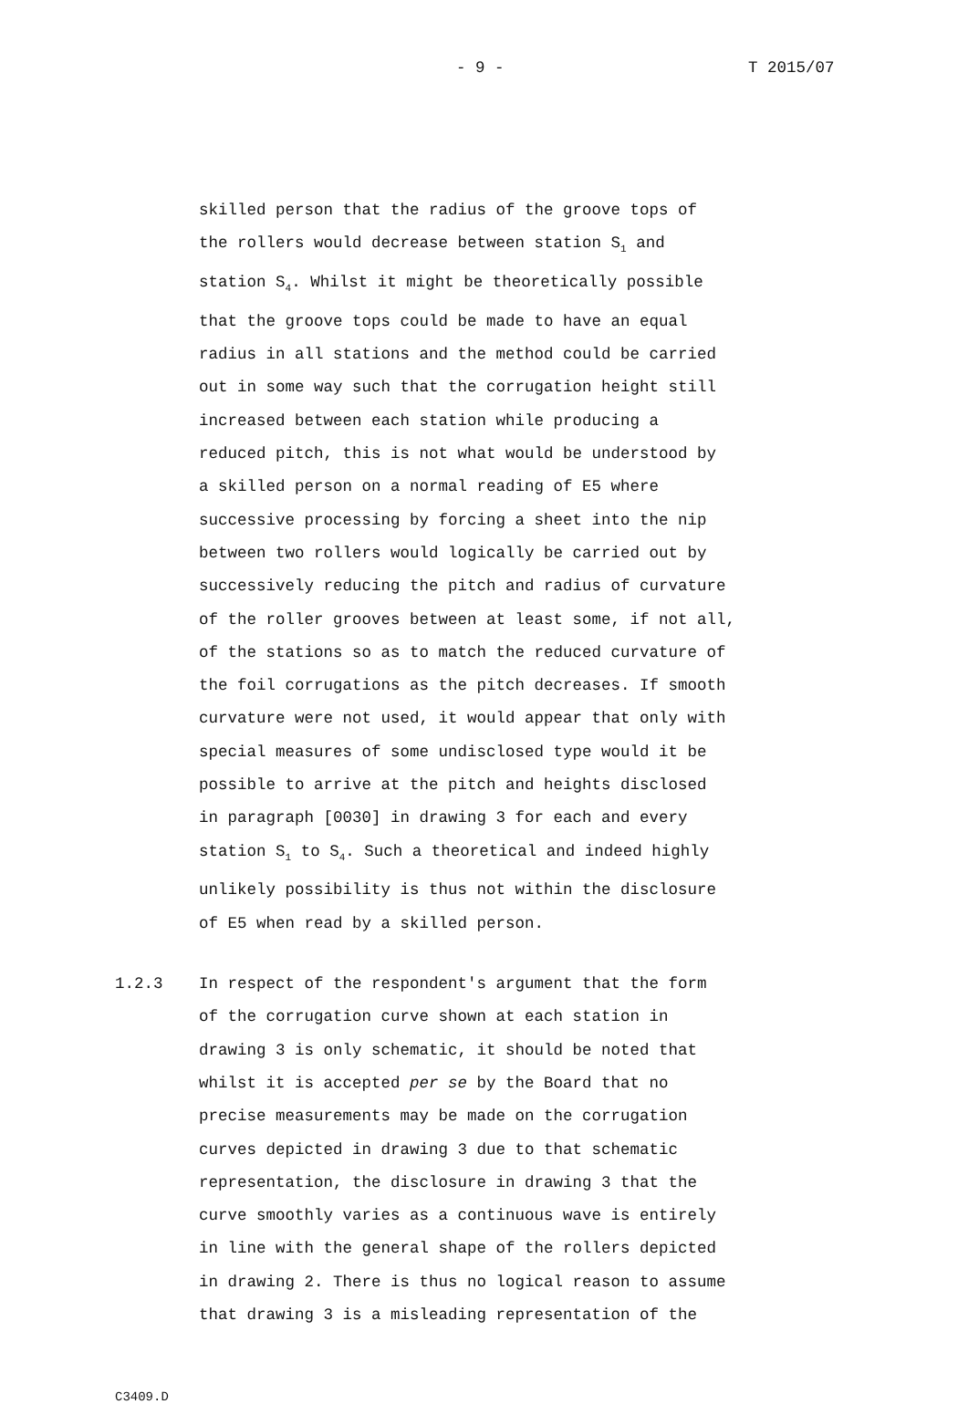- 9 - T 2015/07
skilled person that the radius of the groove tops of the rollers would decrease between station S<sub>1</sub> and station S<sub>4</sub>. Whilst it might be theoretically possible that the groove tops could be made to have an equal radius in all stations and the method could be carried out in some way such that the corrugation height still increased between each station while producing a reduced pitch, this is not what would be understood by a skilled person on a normal reading of E5 where successive processing by forcing a sheet into the nip between two rollers would logically be carried out by successively reducing the pitch and radius of curvature of the roller grooves between at least some, if not all, of the stations so as to match the reduced curvature of the foil corrugations as the pitch decreases. If smooth curvature were not used, it would appear that only with special measures of some undisclosed type would it be possible to arrive at the pitch and heights disclosed in paragraph [0030] in drawing 3 for each and every station S<sub>1</sub> to S<sub>4</sub>. Such a theoretical and indeed highly unlikely possibility is thus not within the disclosure of E5 when read by a skilled person.
1.2.3 In respect of the respondent's argument that the form of the corrugation curve shown at each station in drawing 3 is only schematic, it should be noted that whilst it is accepted per se by the Board that no precise measurements may be made on the corrugation curves depicted in drawing 3 due to that schematic representation, the disclosure in drawing 3 that the curve smoothly varies as a continuous wave is entirely in line with the general shape of the rollers depicted in drawing 2. There is thus no logical reason to assume that drawing 3 is a misleading representation of the
C3409.D